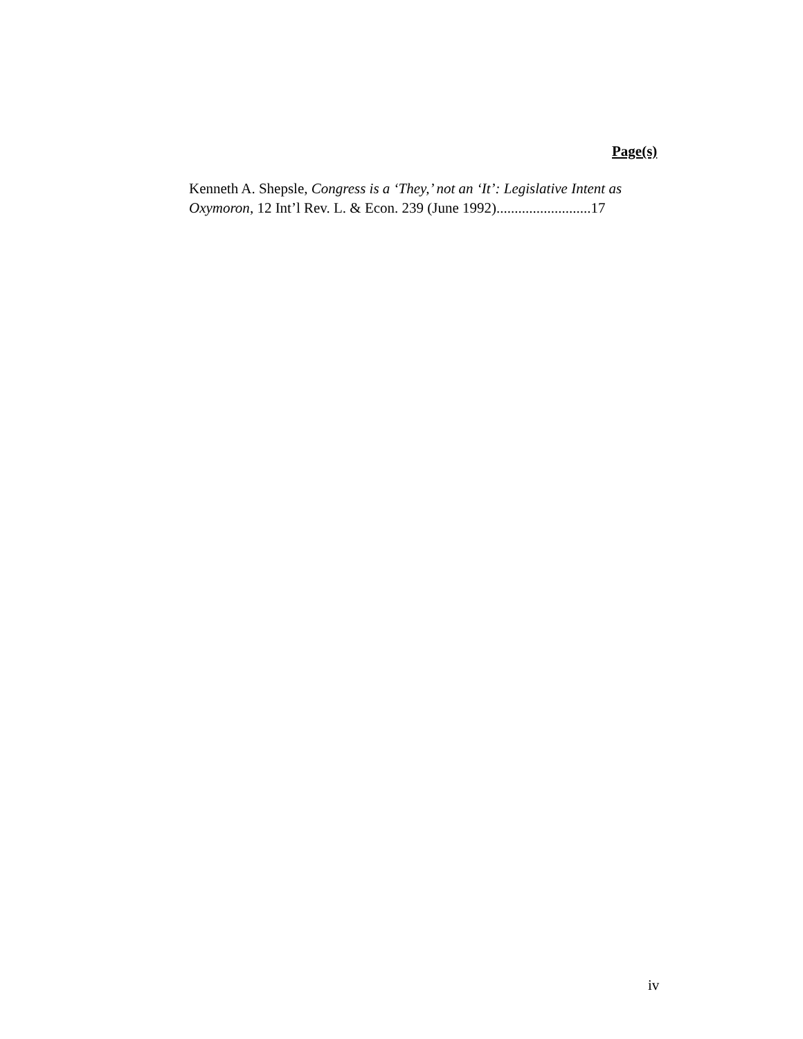Page(s)
Kenneth A. Shepsle, Congress is a ‘They,’ not an ‘It’: Legislative Intent as Oxymoron, 12 Int’l Rev. L. & Econ. 239 (June 1992)..........................17
iv